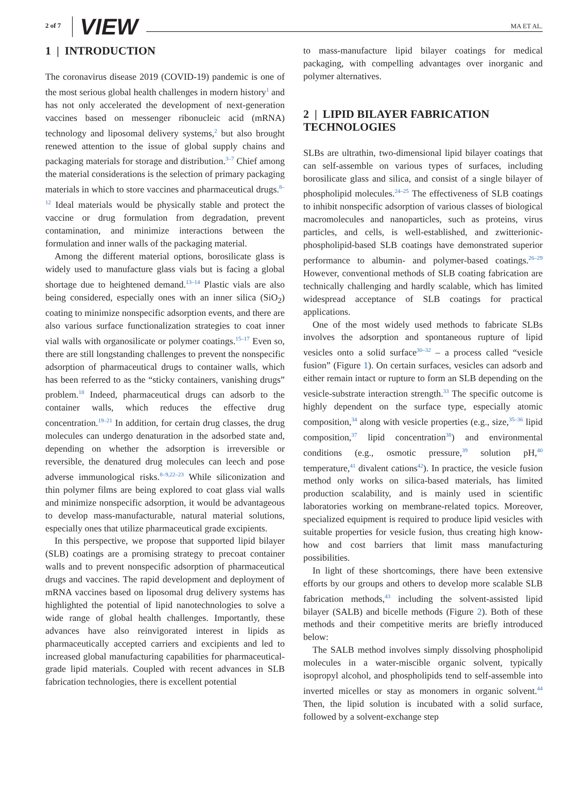2 of 7 VIEW MA ET AL.
1 | INTRODUCTION
The coronavirus disease 2019 (COVID-19) pandemic is one of the most serious global health challenges in modern history<sup>1</sup> and has not only accelerated the development of next-generation vaccines based on messenger ribonucleic acid (mRNA) technology and liposomal delivery systems,<sup>2</sup> but also brought renewed attention to the issue of global supply chains and packaging materials for storage and distribution.<sup>3–7</sup> Chief among the material considerations is the selection of primary packaging materials in which to store vaccines and pharmaceutical drugs.<sup>8–12</sup> Ideal materials would be physically stable and protect the vaccine or drug formulation from degradation, prevent contamination, and minimize interactions between the formulation and inner walls of the packaging material.
Among the different material options, borosilicate glass is widely used to manufacture glass vials but is facing a global shortage due to heightened demand.<sup>13–14</sup> Plastic vials are also being considered, especially ones with an inner silica (SiO<sub>2</sub>) coating to minimize nonspecific adsorption events, and there are also various surface functionalization strategies to coat inner vial walls with organosilicate or polymer coatings.<sup>15–17</sup> Even so, there are still longstanding challenges to prevent the nonspecific adsorption of pharmaceutical drugs to container walls, which has been referred to as the “sticky containers, vanishing drugs” problem.<sup>18</sup> Indeed, pharmaceutical drugs can adsorb to the container walls, which reduces the effective drug concentration.<sup>19–21</sup> In addition, for certain drug classes, the drug molecules can undergo denaturation in the adsorbed state and, depending on whether the adsorption is irreversible or reversible, the denatured drug molecules can leech and pose adverse immunological risks.<sup>8–9,22–23</sup> While siliconization and thin polymer films are being explored to coat glass vial walls and minimize nonspecific adsorption, it would be advantageous to develop mass-manufacturable, natural material solutions, especially ones that utilize pharmaceutical grade excipients.
In this perspective, we propose that supported lipid bilayer (SLB) coatings are a promising strategy to precoat container walls and to prevent nonspecific adsorption of pharmaceutical drugs and vaccines. The rapid development and deployment of mRNA vaccines based on liposomal drug delivery systems has highlighted the potential of lipid nanotechnologies to solve a wide range of global health challenges. Importantly, these advances have also reinvigorated interest in lipids as pharmaceutically accepted carriers and excipients and led to increased global manufacturing capabilities for pharmaceutical-grade lipid materials. Coupled with recent advances in SLB fabrication technologies, there is excellent potential
to mass-manufacture lipid bilayer coatings for medical packaging, with compelling advantages over inorganic and polymer alternatives.
2 | LIPID BILAYER FABRICATION TECHNOLOGIES
SLBs are ultrathin, two-dimensional lipid bilayer coatings that can self-assemble on various types of surfaces, including borosilicate glass and silica, and consist of a single bilayer of phospholipid molecules.<sup>24–25</sup> The effectiveness of SLB coatings to inhibit nonspecific adsorption of various classes of biological macromolecules and nanoparticles, such as proteins, virus particles, and cells, is well-established, and zwitterionic-phospholipid-based SLB coatings have demonstrated superior performance to albumin- and polymer-based coatings.<sup>26–29</sup> However, conventional methods of SLB coating fabrication are technically challenging and hardly scalable, which has limited widespread acceptance of SLB coatings for practical applications.
One of the most widely used methods to fabricate SLBs involves the adsorption and spontaneous rupture of lipid vesicles onto a solid surface<sup>30–32</sup> – a process called “vesicle fusion” (Figure 1). On certain surfaces, vesicles can adsorb and either remain intact or rupture to form an SLB depending on the vesicle-substrate interaction strength.<sup>33</sup> The specific outcome is highly dependent on the surface type, especially atomic composition,<sup>34</sup> along with vesicle properties (e.g., size,<sup>35–36</sup> lipid composition,<sup>37</sup> lipid concentration<sup>38</sup>) and environmental conditions (e.g., osmotic pressure,<sup>39</sup> solution pH,<sup>40</sup> temperature,<sup>41</sup> divalent cations<sup>42</sup>). In practice, the vesicle fusion method only works on silica-based materials, has limited production scalability, and is mainly used in scientific laboratories working on membrane-related topics. Moreover, specialized equipment is required to produce lipid vesicles with suitable properties for vesicle fusion, thus creating high know-how and cost barriers that limit mass manufacturing possibilities.
In light of these shortcomings, there have been extensive efforts by our groups and others to develop more scalable SLB fabrication methods,<sup>43</sup> including the solvent-assisted lipid bilayer (SALB) and bicelle methods (Figure 2). Both of these methods and their competitive merits are briefly introduced below:
The SALB method involves simply dissolving phospholipid molecules in a water-miscible organic solvent, typically isopropyl alcohol, and phospholipids tend to self-assemble into inverted micelles or stay as monomers in organic solvent.<sup>44</sup> Then, the lipid solution is incubated with a solid surface, followed by a solvent-exchange step